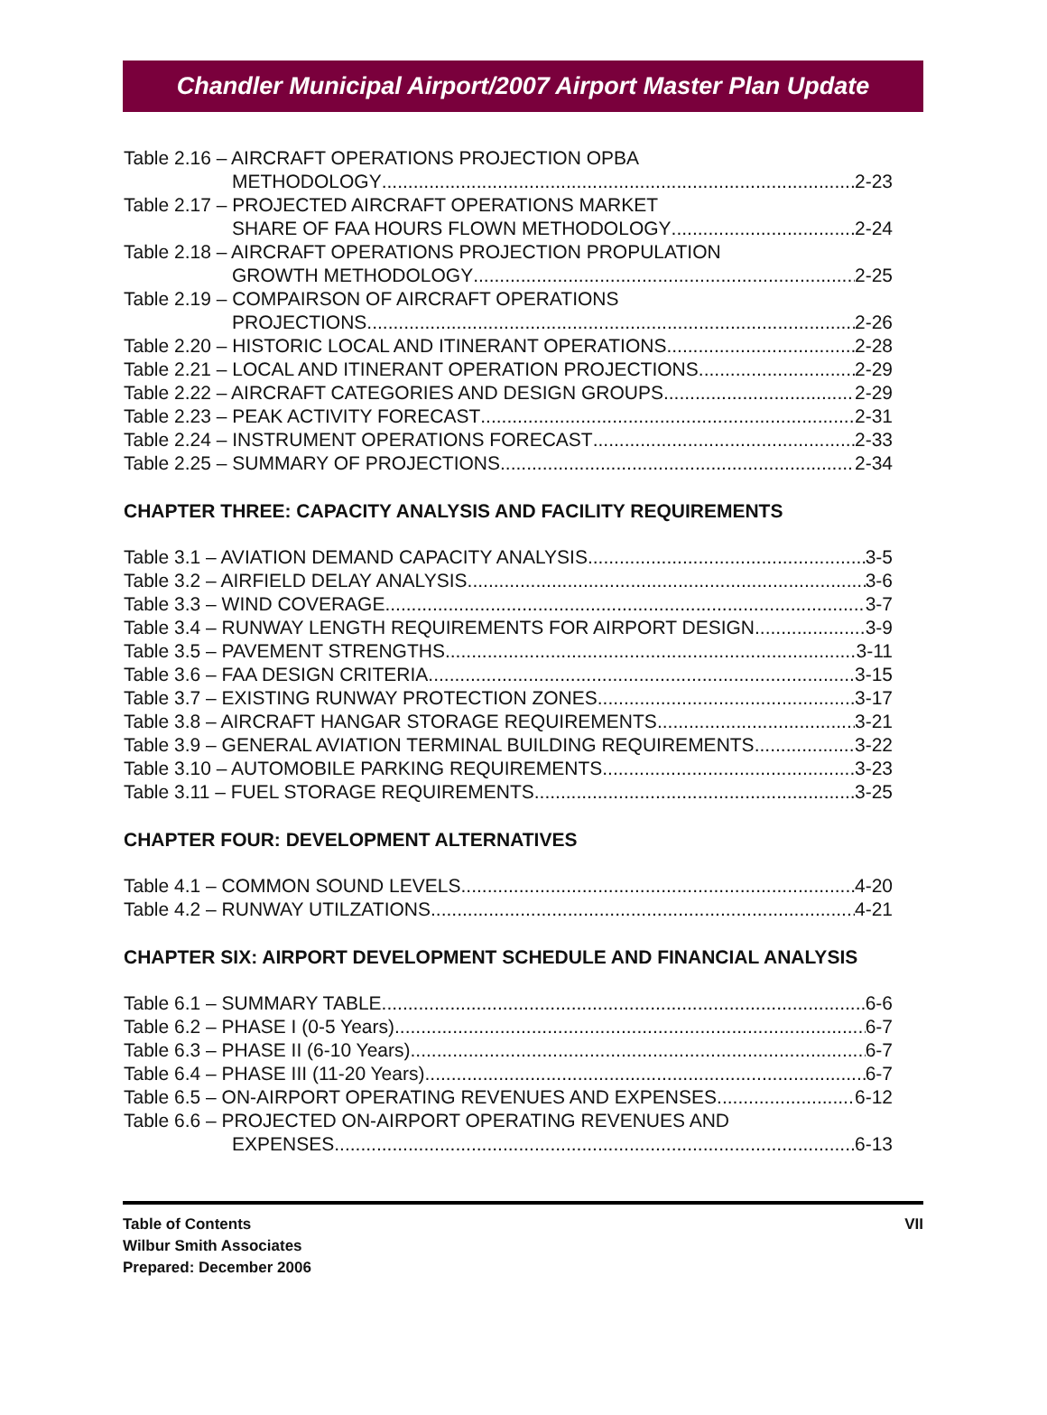Chandler Municipal Airport/2007 Airport Master Plan Update
Table 2.16 – AIRCRAFT OPERATIONS PROJECTION OPBA
METHODOLOGY 2-23
Table 2.17 – PROJECTED AIRCRAFT OPERATIONS MARKET
SHARE OF FAA HOURS FLOWN METHODOLOGY 2-24
Table 2.18 – AIRCRAFT OPERATIONS PROJECTION PROPULATION
GROWTH METHODOLOGY 2-25
Table 2.19 – COMPAIRSON OF AIRCRAFT OPERATIONS
PROJECTIONS 2-26
Table 2.20 – HISTORIC LOCAL AND ITINERANT OPERATIONS 2-28
Table 2.21 – LOCAL AND ITINERANT OPERATION PROJECTIONS 2-29
Table 2.22 – AIRCRAFT CATEGORIES AND DESIGN GROUPS 2-29
Table 2.23 – PEAK ACTIVITY FORECAST 2-31
Table 2.24 – INSTRUMENT OPERATIONS FORECAST 2-33
Table 2.25 – SUMMARY OF PROJECTIONS 2-34
CHAPTER THREE: CAPACITY ANALYSIS AND FACILITY REQUIREMENTS
Table 3.1 – AVIATION DEMAND CAPACITY ANALYSIS 3-5
Table 3.2 – AIRFIELD DELAY ANALYSIS 3-6
Table 3.3 – WIND COVERAGE 3-7
Table 3.4 – RUNWAY LENGTH REQUIREMENTS FOR AIRPORT DESIGN 3-9
Table 3.5 – PAVEMENT STRENGTHS 3-11
Table 3.6 – FAA DESIGN CRITERIA 3-15
Table 3.7 – EXISTING RUNWAY PROTECTION ZONES 3-17
Table 3.8 – AIRCRAFT HANGAR STORAGE REQUIREMENTS 3-21
Table 3.9 – GENERAL AVIATION TERMINAL BUILDING REQUIREMENTS 3-22
Table 3.10 – AUTOMOBILE PARKING REQUIREMENTS 3-23
Table 3.11 – FUEL STORAGE REQUIREMENTS 3-25
CHAPTER FOUR: DEVELOPMENT ALTERNATIVES
Table 4.1 – COMMON SOUND LEVELS 4-20
Table 4.2 – RUNWAY UTILZATIONS 4-21
CHAPTER SIX: AIRPORT DEVELOPMENT SCHEDULE AND FINANCIAL ANALYSIS
Table 6.1 – SUMMARY TABLE 6-6
Table 6.2 – PHASE I (0-5 Years) 6-7
Table 6.3 – PHASE II (6-10 Years) 6-7
Table 6.4 – PHASE III (11-20 Years) 6-7
Table 6.5 – ON-AIRPORT OPERATING REVENUES AND EXPENSES 6-12
Table 6.6 – PROJECTED ON-AIRPORT OPERATING REVENUES AND
EXPENSES 6-13
Table of Contents
Wilbur Smith Associates
Prepared: December 2006
VII